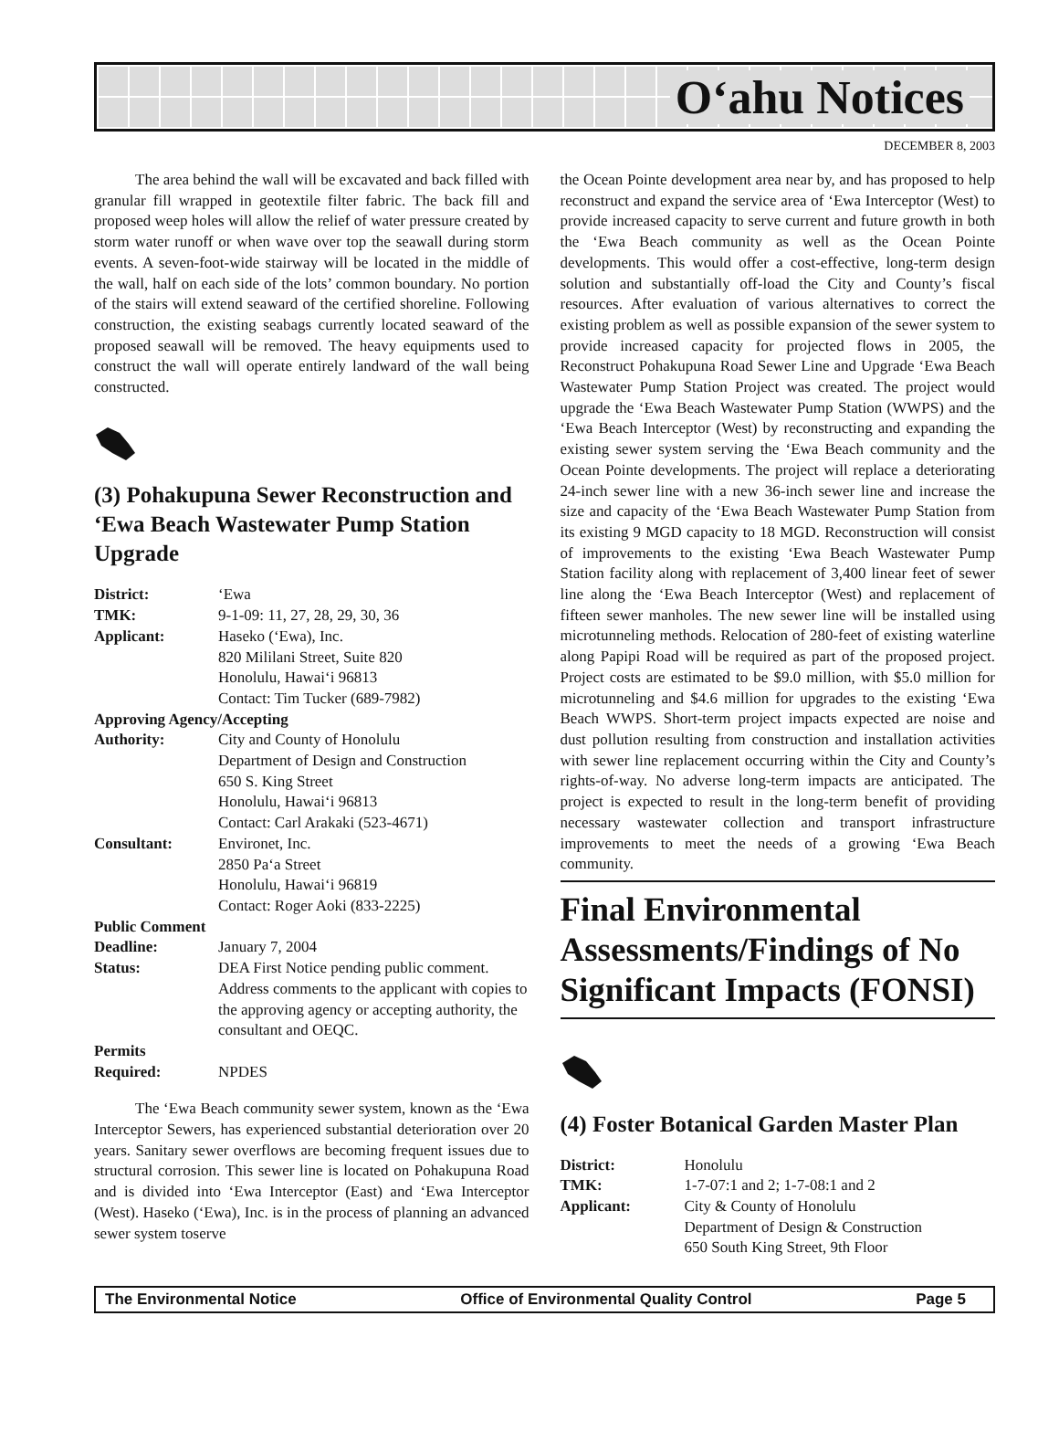O‘ahu Notices
DECEMBER 8, 2003
The area behind the wall will be excavated and back filled with granular fill wrapped in geotextile filter fabric. The back fill and proposed weep holes will allow the relief of water pressure created by storm water runoff or when wave over top the seawall during storm events. A seven-foot-wide stairway will be located in the middle of the wall, half on each side of the lots’ common boundary. No portion of the stairs will extend seaward of the certified shoreline. Following construction, the existing seabags currently located seaward of the proposed seawall will be removed. The heavy equipments used to construct the wall will operate entirely landward of the wall being constructed.
(3) Pohakupuna Sewer Reconstruction and ‘Ewa Beach Wastewater Pump Station Upgrade
| District: | ‘Ewa |
| TMK: | 9-1-09: 11, 27, 28, 29, 30, 36 |
| Applicant: | Haseko (‘Ewa), Inc. 820 Mililani Street, Suite 820 Honolulu, Hawai‘i 96813 Contact: Tim Tucker (689-7982) |
| Approving Agency/Accepting | |
| Authority: | City and County of Honolulu Department of Design and Construction 650 S. King Street Honolulu, Hawai‘i 96813 Contact: Carl Arakaki (523-4671) |
| Consultant: | Environet, Inc. 2850 Pa‘a Street Honolulu, Hawai‘i 96819 Contact: Roger Aoki (833-2225) |
| Public Comment | |
| Deadline: | January 7, 2004 |
| Status: | DEA First Notice pending public comment. Address comments to the applicant with copies to the approving agency or accepting authority, the consultant and OEQC. |
| Permits Required: | NPDES |
The ‘Ewa Beach community sewer system, known as the ‘Ewa Interceptor Sewers, has experienced substantial deterioration over 20 years. Sanitary sewer overflows are becoming frequent issues due to structural corrosion. This sewer line is located on Pohakupuna Road and is divided into ‘Ewa Interceptor (East) and ‘Ewa Interceptor (West). Haseko (‘Ewa), Inc. is in the process of planning an advanced sewer system toserve
the Ocean Pointe development area near by, and has proposed to help reconstruct and expand the service area of ‘Ewa Interceptor (West) to provide increased capacity to serve current and future growth in both the ‘Ewa Beach community as well as the Ocean Pointe developments. This would offer a cost-effective, long-term design solution and substantially off-load the City and County’s fiscal resources. After evaluation of various alternatives to correct the existing problem as well as possible expansion of the sewer system to provide increased capacity for projected flows in 2005, the Reconstruct Pohakupuna Road Sewer Line and Upgrade ‘Ewa Beach Wastewater Pump Station Project was created. The project would upgrade the ‘Ewa Beach Wastewater Pump Station (WWPS) and the ‘Ewa Beach Interceptor (West) by reconstructing and expanding the existing sewer system serving the ‘Ewa Beach community and the Ocean Pointe developments. The project will replace a deteriorating 24-inch sewer line with a new 36-inch sewer line and increase the size and capacity of the ‘Ewa Beach Wastewater Pump Station from its existing 9 MGD capacity to 18 MGD. Reconstruction will consist of improvements to the existing ‘Ewa Beach Wastewater Pump Station facility along with replacement of 3,400 linear feet of sewer line along the ‘Ewa Beach Interceptor (West) and replacement of fifteen sewer manholes. The new sewer line will be installed using microtunneling methods. Relocation of 280-feet of existing waterline along Papipi Road will be required as part of the proposed project. Project costs are estimated to be $9.0 million, with $5.0 million for microtunneling and $4.6 million for upgrades to the existing ‘Ewa Beach WWPS. Short-term project impacts expected are noise and dust pollution resulting from construction and installation activities with sewer line replacement occurring within the City and County’s rights-of-way. No adverse long-term impacts are anticipated. The project is expected to result in the long-term benefit of providing necessary wastewater collection and transport infrastructure improvements to meet the needs of a growing ‘Ewa Beach community.
Final Environmental Assessments/Findings of No Significant Impacts (FONSI)
(4) Foster Botanical Garden Master Plan
| District: | Honolulu |
| TMK: | 1-7-07:1 and 2; 1-7-08:1 and 2 |
| Applicant: | City & County of Honolulu Department of Design & Construction 650 South King Street, 9th Floor |
The Environmental Notice Office of Environmental Quality Control Page 5